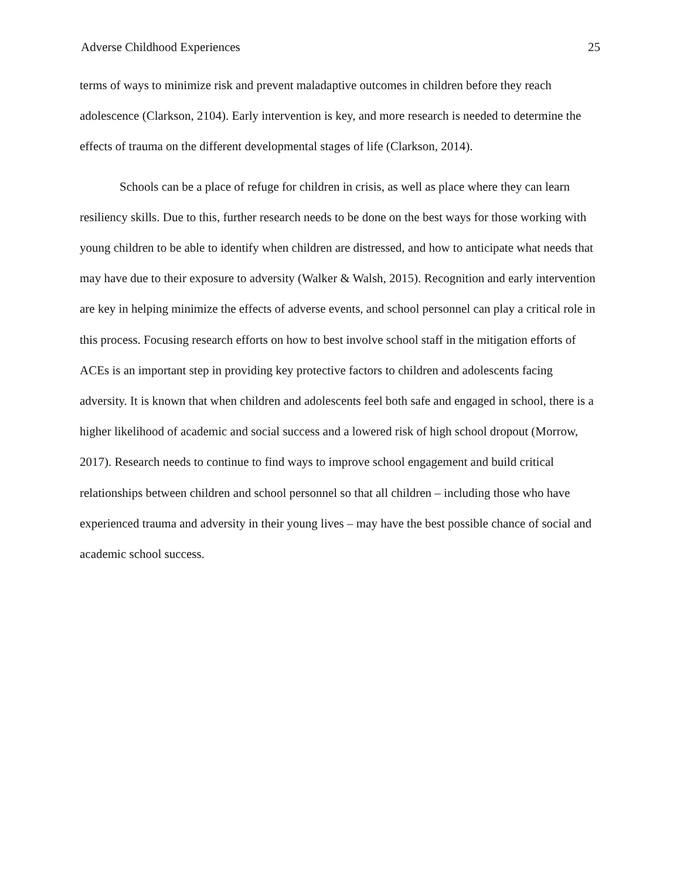Adverse Childhood Experiences 25
terms of ways to minimize risk and prevent maladaptive outcomes in children before they reach adolescence (Clarkson, 2104). Early intervention is key, and more research is needed to determine the effects of trauma on the different developmental stages of life (Clarkson, 2014).
Schools can be a place of refuge for children in crisis, as well as place where they can learn resiliency skills. Due to this, further research needs to be done on the best ways for those working with young children to be able to identify when children are distressed, and how to anticipate what needs that may have due to their exposure to adversity (Walker & Walsh, 2015). Recognition and early intervention are key in helping minimize the effects of adverse events, and school personnel can play a critical role in this process. Focusing research efforts on how to best involve school staff in the mitigation efforts of ACEs is an important step in providing key protective factors to children and adolescents facing adversity. It is known that when children and adolescents feel both safe and engaged in school, there is a higher likelihood of academic and social success and a lowered risk of high school dropout (Morrow, 2017). Research needs to continue to find ways to improve school engagement and build critical relationships between children and school personnel so that all children – including those who have experienced trauma and adversity in their young lives – may have the best possible chance of social and academic school success.